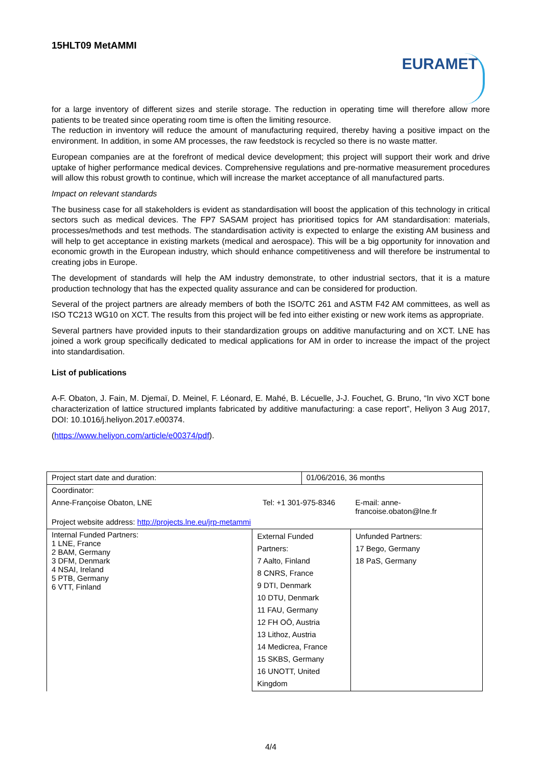15HLT09 MetAMMI
EURAMET
for a large inventory of different sizes and sterile storage. The reduction in operating time will therefore allow more patients to be treated since operating room time is often the limiting resource.
The reduction in inventory will reduce the amount of manufacturing required, thereby having a positive impact on the environment. In addition, in some AM processes, the raw feedstock is recycled so there is no waste matter.
European companies are at the forefront of medical device development; this project will support their work and drive uptake of higher performance medical devices. Comprehensive regulations and pre-normative measurement procedures will allow this robust growth to continue, which will increase the market acceptance of all manufactured parts.
Impact on relevant standards
The business case for all stakeholders is evident as standardisation will boost the application of this technology in critical sectors such as medical devices. The FP7 SASAM project has prioritised topics for AM standardisation: materials, processes/methods and test methods. The standardisation activity is expected to enlarge the existing AM business and will help to get acceptance in existing markets (medical and aerospace). This will be a big opportunity for innovation and economic growth in the European industry, which should enhance competitiveness and will therefore be instrumental to creating jobs in Europe.
The development of standards will help the AM industry demonstrate, to other industrial sectors, that it is a mature production technology that has the expected quality assurance and can be considered for production.
Several of the project partners are already members of both the ISO/TC 261 and ASTM F42 AM committees, as well as ISO TC213 WG10 on XCT. The results from this project will be fed into either existing or new work items as appropriate.
Several partners have provided inputs to their standardization groups on additive manufacturing and on XCT. LNE has joined a work group specifically dedicated to medical applications for AM in order to increase the impact of the project into standardisation.
List of publications
A-F. Obaton, J. Fain, M. Djemaï, D. Meinel, F. Léonard, E. Mahé, B. Lécuelle, J-J. Fouchet, G. Bruno, “In vivo XCT bone characterization of lattice structured implants fabricated by additive manufacturing: a case report”, Heliyon 3 Aug 2017, DOI: 10.1016/j.heliyon.2017.e00374.
(https://www.heliyon.com/article/e00374/pdf).
| Project start date and duration: | | 01/06/2016, 36 months | |
| Coordinator: | | | |
| Anne-Françoise Obaton, LNE | Tel: +1 301-975-8346 | | E-mail: anne-francoise.obaton@lne.fr |
| Project website address: http://projects.lne.eu/jrp-metammi | | | |
| Internal Funded Partners: 1 LNE, France 2 BAM, Germany 3 DFM, Denmark 4 NSAI, Ireland 5 PTB, Germany 6 VTT, Finland | External Funded Partners: 7 Aalto, Finland 8 CNRS, France 9 DTI, Denmark 10 DTU, Denmark 11 FAU, Germany 12 FH OÖ, Austria 13 Lithoz, Austria 14 Medicrea, France 15 SKBS, Germany 16 UNOTT, United Kingdom | | Unfunded Partners: 17 Bego, Germany 18 PaS, Germany |
4/4